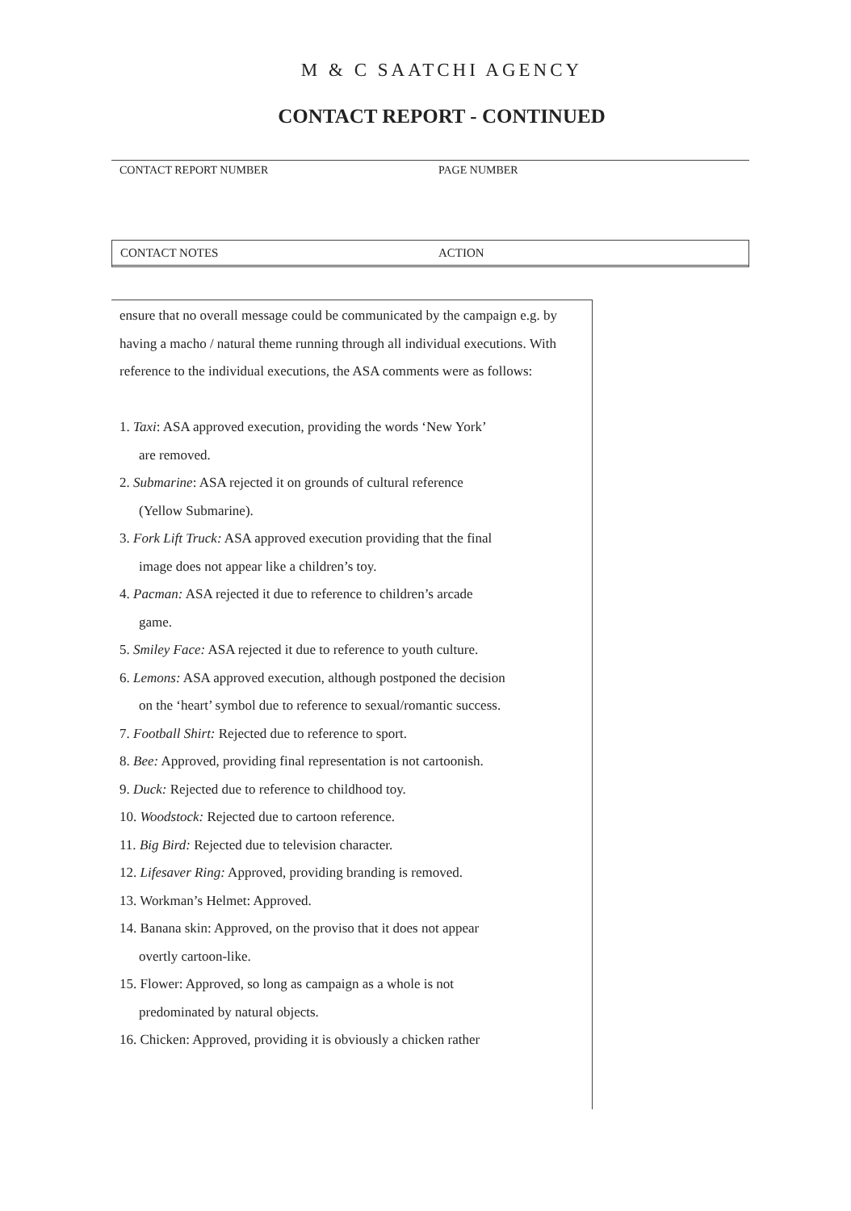M & C SAATCHI AGENCY
CONTACT REPORT - CONTINUED
CONTACT REPORT NUMBER PAGE NUMBER
CONTACT NOTES ACTION
ensure that no overall message could be communicated by the campaign e.g. by having a macho / natural theme running through all individual executions. With reference to the individual executions, the ASA comments were as follows:
1. Taxi: ASA approved execution, providing the words ‘New York’
are removed.
2. Submarine: ASA rejected it on grounds of cultural reference
(Yellow Submarine).
3. Fork Lift Truck: ASA approved execution providing that the final
image does not appear like a children’s toy.
4. Pacman: ASA rejected it due to reference to children’s arcade
game.
5. Smiley Face: ASA rejected it due to reference to youth culture.
6. Lemons: ASA approved execution, although postponed the decision
on the ‘heart’ symbol due to reference to sexual/romantic success.
7. Football Shirt: Rejected due to reference to sport.
8. Bee: Approved, providing final representation is not cartoonish.
9. Duck: Rejected due to reference to childhood toy.
10. Woodstock: Rejected due to cartoon reference.
11. Big Bird: Rejected due to television character.
12. Lifesaver Ring: Approved, providing branding is removed.
13. Workman’s Helmet: Approved.
14. Banana skin: Approved, on the proviso that it does not appear
overtly cartoon-like.
15. Flower: Approved, so long as campaign as a whole is not
predominated by natural objects.
16. Chicken: Approved, providing it is obviously a chicken rather